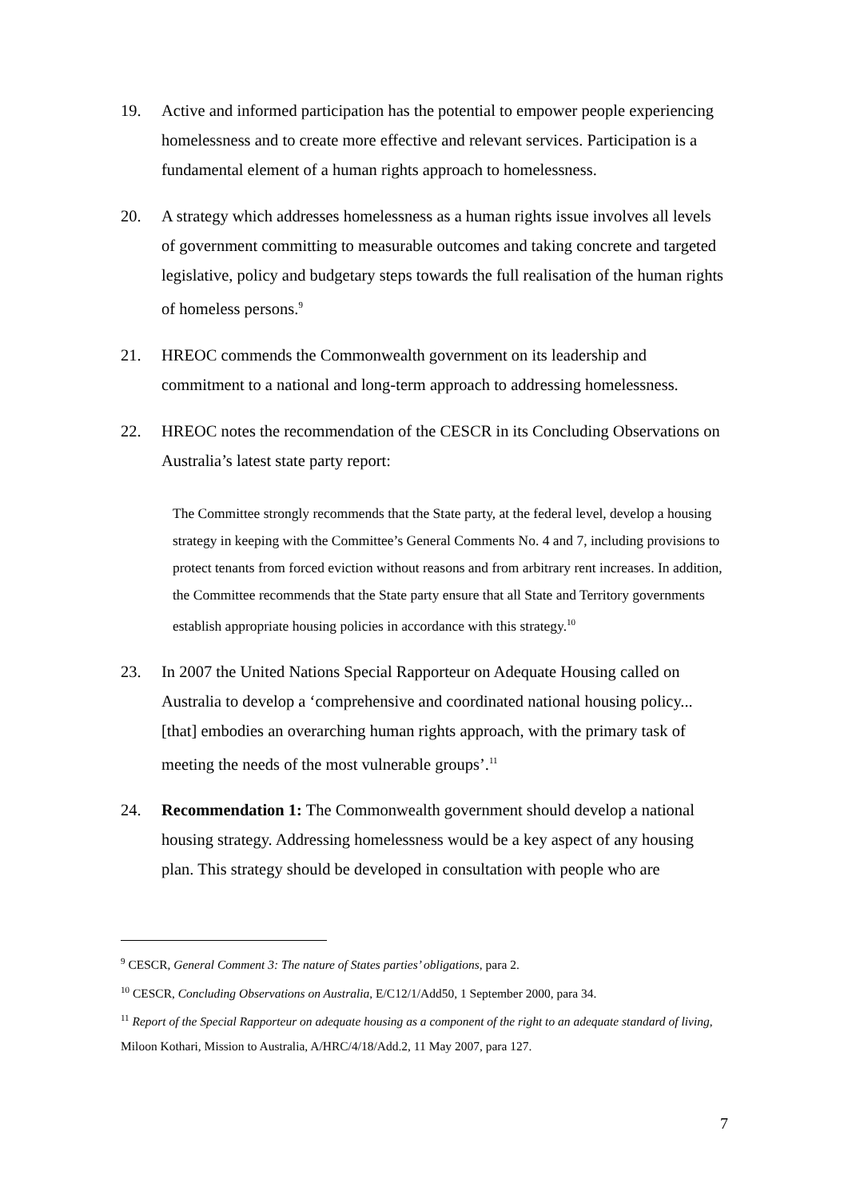19. Active and informed participation has the potential to empower people experiencing homelessness and to create more effective and relevant services. Participation is a fundamental element of a human rights approach to homelessness.
20. A strategy which addresses homelessness as a human rights issue involves all levels of government committing to measurable outcomes and taking concrete and targeted legislative, policy and budgetary steps towards the full realisation of the human rights of homeless persons.<sup>9</sup>
21. HREOC commends the Commonwealth government on its leadership and commitment to a national and long-term approach to addressing homelessness.
22. HREOC notes the recommendation of the CESCR in its Concluding Observations on Australia’s latest state party report:
The Committee strongly recommends that the State party, at the federal level, develop a housing strategy in keeping with the Committee’s General Comments No. 4 and 7, including provisions to protect tenants from forced eviction without reasons and from arbitrary rent increases. In addition, the Committee recommends that the State party ensure that all State and Territory governments establish appropriate housing policies in accordance with this strategy.<sup>10</sup>
23. In 2007 the United Nations Special Rapporteur on Adequate Housing called on Australia to develop a ‘comprehensive and coordinated national housing policy... [that] embodies an overarching human rights approach, with the primary task of meeting the needs of the most vulnerable groups’.<sup>11</sup>
24. Recommendation 1: The Commonwealth government should develop a national housing strategy. Addressing homelessness would be a key aspect of any housing plan. This strategy should be developed in consultation with people who are
<sup>9</sup> CESCR, General Comment 3: The nature of States parties’ obligations, para 2.
<sup>10</sup> CESCR, Concluding Observations on Australia, E/C12/1/Add50, 1 September 2000, para 34.
<sup>11</sup> Report of the Special Rapporteur on adequate housing as a component of the right to an adequate standard of living, Miloon Kothari, Mission to Australia, A/HRC/4/18/Add.2, 11 May 2007, para 127.
7